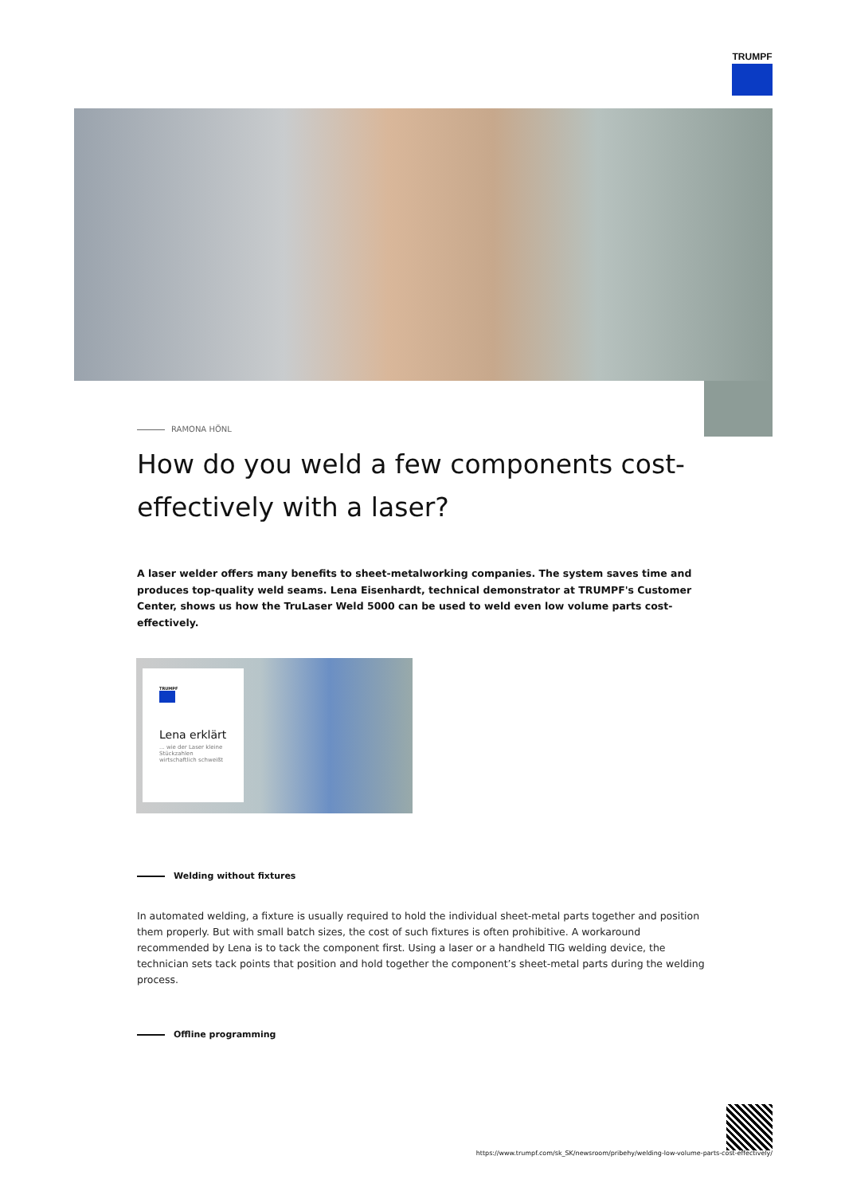TRUMPF
RAMONA HÖNL
How do you weld a few components cost-effectively with a laser?
A laser welder offers many benefits to sheet-metalworking companies. The system saves time and produces top-quality weld seams. Lena Eisenhardt, technical demonstrator at TRUMPF's Customer Center, shows us how the TruLaser Weld 5000 can be used to weld even low volume parts cost-effectively.
TRUMPF
Lena erklärt
... wie der Laser kleine Stückzahlen wirtschaftlich schweißt
Welding without fixtures
In automated welding, a fixture is usually required to hold the individual sheet-metal parts together and position them properly. But with small batch sizes, the cost of such fixtures is often prohibitive. A workaround recommended by Lena is to tack the component first. Using a laser or a handheld TIG welding device, the technician sets tack points that position and hold together the component’s sheet-metal parts during the welding process.
Offline programming
https://www.trumpf.com/sk_SK/newsroom/pribehy/welding-low-volume-parts-cost-effectively/